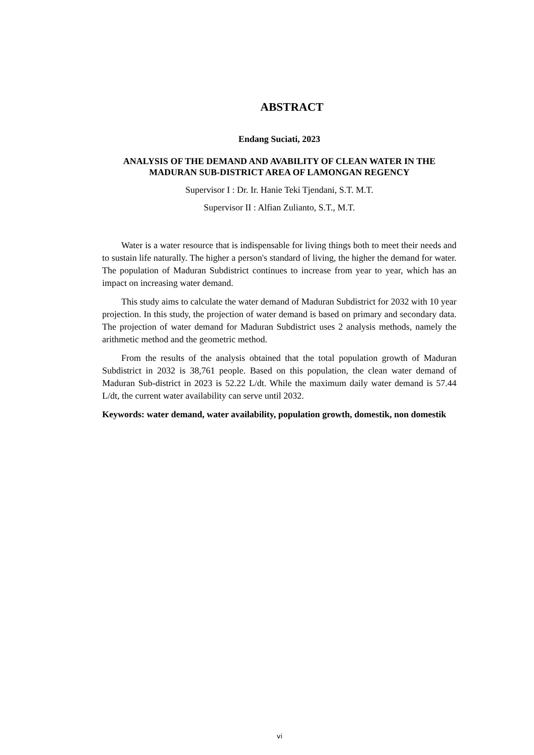ABSTRACT
Endang Suciati, 2023
ANALYSIS OF THE DEMAND AND AVABILITY OF CLEAN WATER IN THE MADURAN SUB-DISTRICT AREA OF LAMONGAN REGENCY
Supervisor I : Dr. Ir. Hanie Teki Tjendani, S.T. M.T.
Supervisor II : Alfian Zulianto, S.T., M.T.
Water is a water resource that is indispensable for living things both to meet their needs and to sustain life naturally. The higher a person's standard of living, the higher the demand for water. The population of Maduran Subdistrict continues to increase from year to year, which has an impact on increasing water demand.
This study aims to calculate the water demand of Maduran Subdistrict for 2032 with 10 year projection. In this study, the projection of water demand is based on primary and secondary data. The projection of water demand for Maduran Subdistrict uses 2 analysis methods, namely the arithmetic method and the geometric method.
From the results of the analysis obtained that the total population growth of Maduran Subdistrict in 2032 is 38,761 people. Based on this population, the clean water demand of Maduran Sub-district in 2023 is 52.22 L/dt. While the maximum daily water demand is 57.44 L/dt, the current water availability can serve until 2032.
Keywords: water demand, water availability, population growth, domestik, non domestik
vi